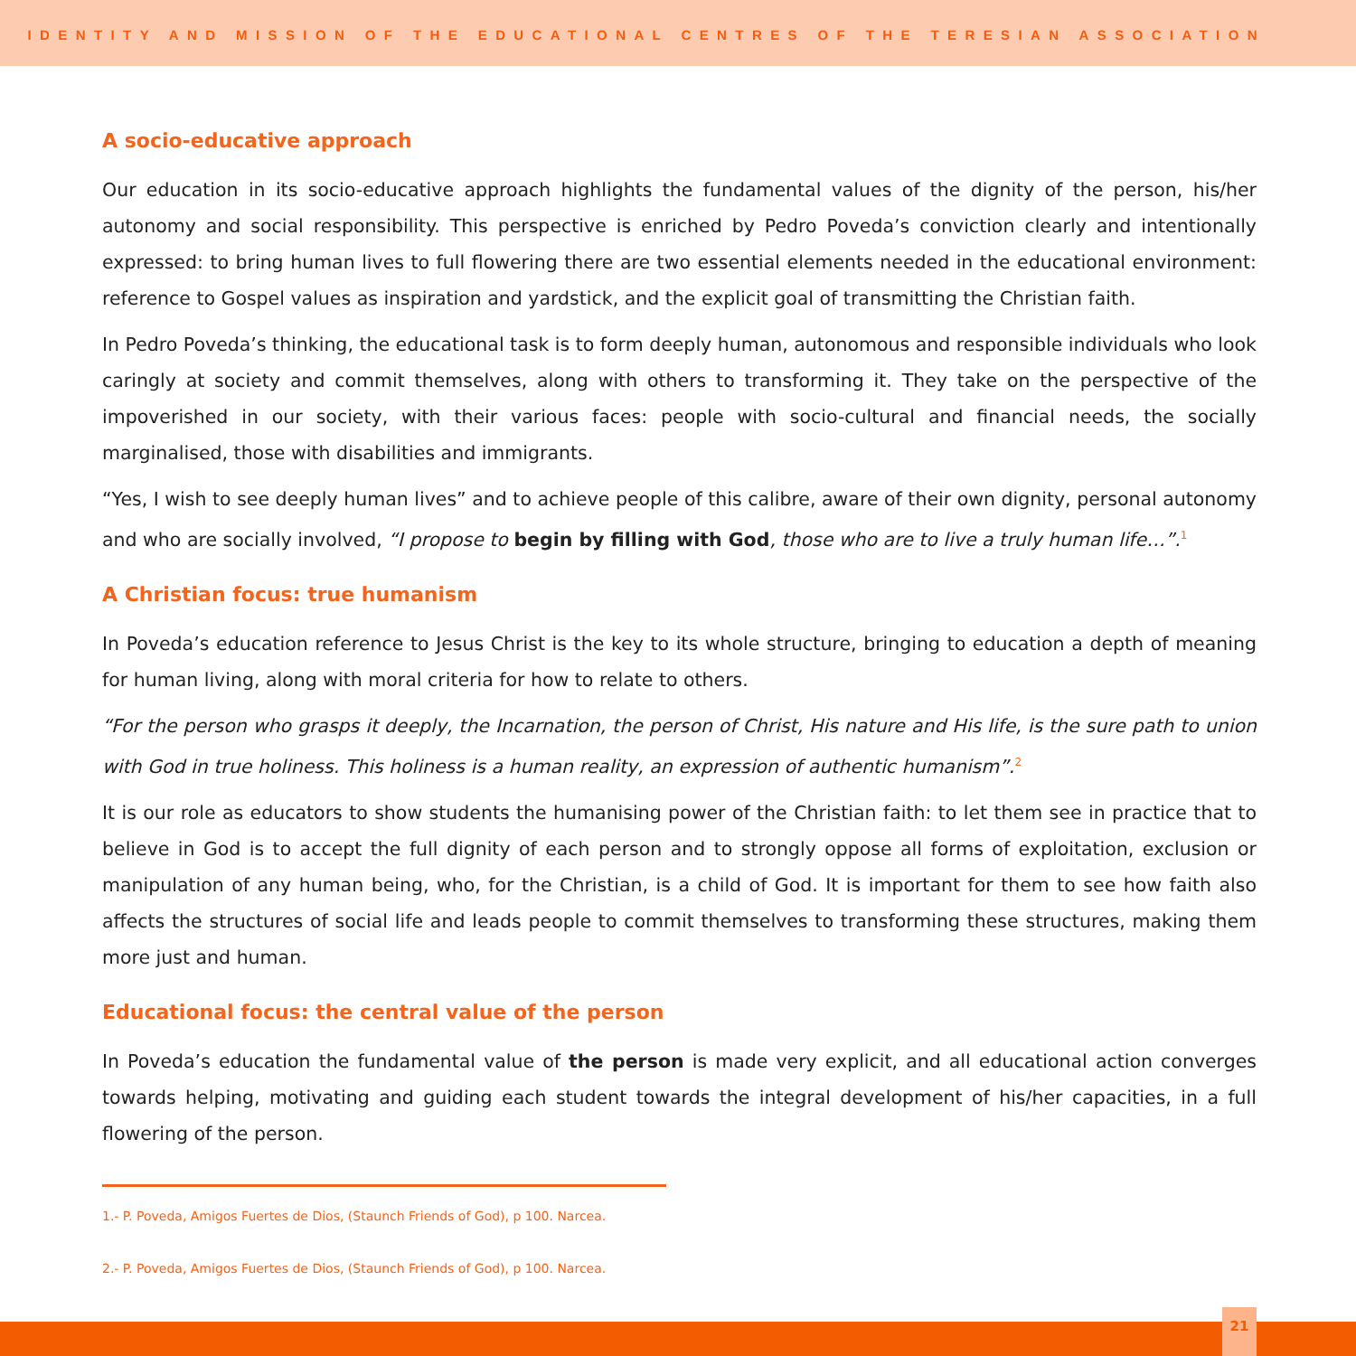IDENTITY AND MISSION OF THE EDUCATIONAL CENTRES OF THE TERESIAN ASSOCIATION
A socio-educative approach
Our education in its socio-educative approach highlights the fundamental values of the dignity of the person, his/her autonomy and social responsibility. This perspective is enriched by Pedro Poveda’s conviction clearly and intentionally expressed: to bring human lives to full flowering there are two essential elements needed in the educational environment: reference to Gospel values as inspiration and yardstick, and the explicit goal of transmitting the Christian faith.
In Pedro Poveda’s thinking, the educational task is to form deeply human, autonomous and responsible individuals who look caringly at society and commit themselves, along with others to transforming it. They take on the perspective of the impoverished in our society, with their various faces: people with socio-cultural and financial needs, the socially marginalised, those with disabilities and immigrants.
“Yes, I wish to see deeply human lives” and to achieve people of this calibre, aware of their own dignity, personal autonomy and who are socially involved, “I propose to begin by filling with God, those who are to live a truly human life…”.<sup>1</sup>
A Christian focus: true humanism
In Poveda’s education reference to Jesus Christ is the key to its whole structure, bringing to education a depth of meaning for human living, along with moral criteria for how to relate to others.
“For the person who grasps it deeply, the Incarnation, the person of Christ, His nature and His life, is the sure path to union with God in true holiness. This holiness is a human reality, an expression of authentic humanism”.<sup>2</sup>
It is our role as educators to show students the humanising power of the Christian faith: to let them see in practice that to believe in God is to accept the full dignity of each person and to strongly oppose all forms of exploitation, exclusion or manipulation of any human being, who, for the Christian, is a child of God. It is important for them to see how faith also affects the structures of social life and leads people to commit themselves to transforming these structures, making them more just and human.
Educational focus: the central value of the person
In Poveda’s education the fundamental value of the person is made very explicit, and all educational action converges towards helping, motivating and guiding each student towards the integral development of his/her capacities, in a full flowering of the person.
1.- P. Poveda, Amigos Fuertes de Dios, (Staunch Friends of God), p 100. Narcea.
2.- P. Poveda, Amigos Fuertes de Dios, (Staunch Friends of God), p 100. Narcea.
21